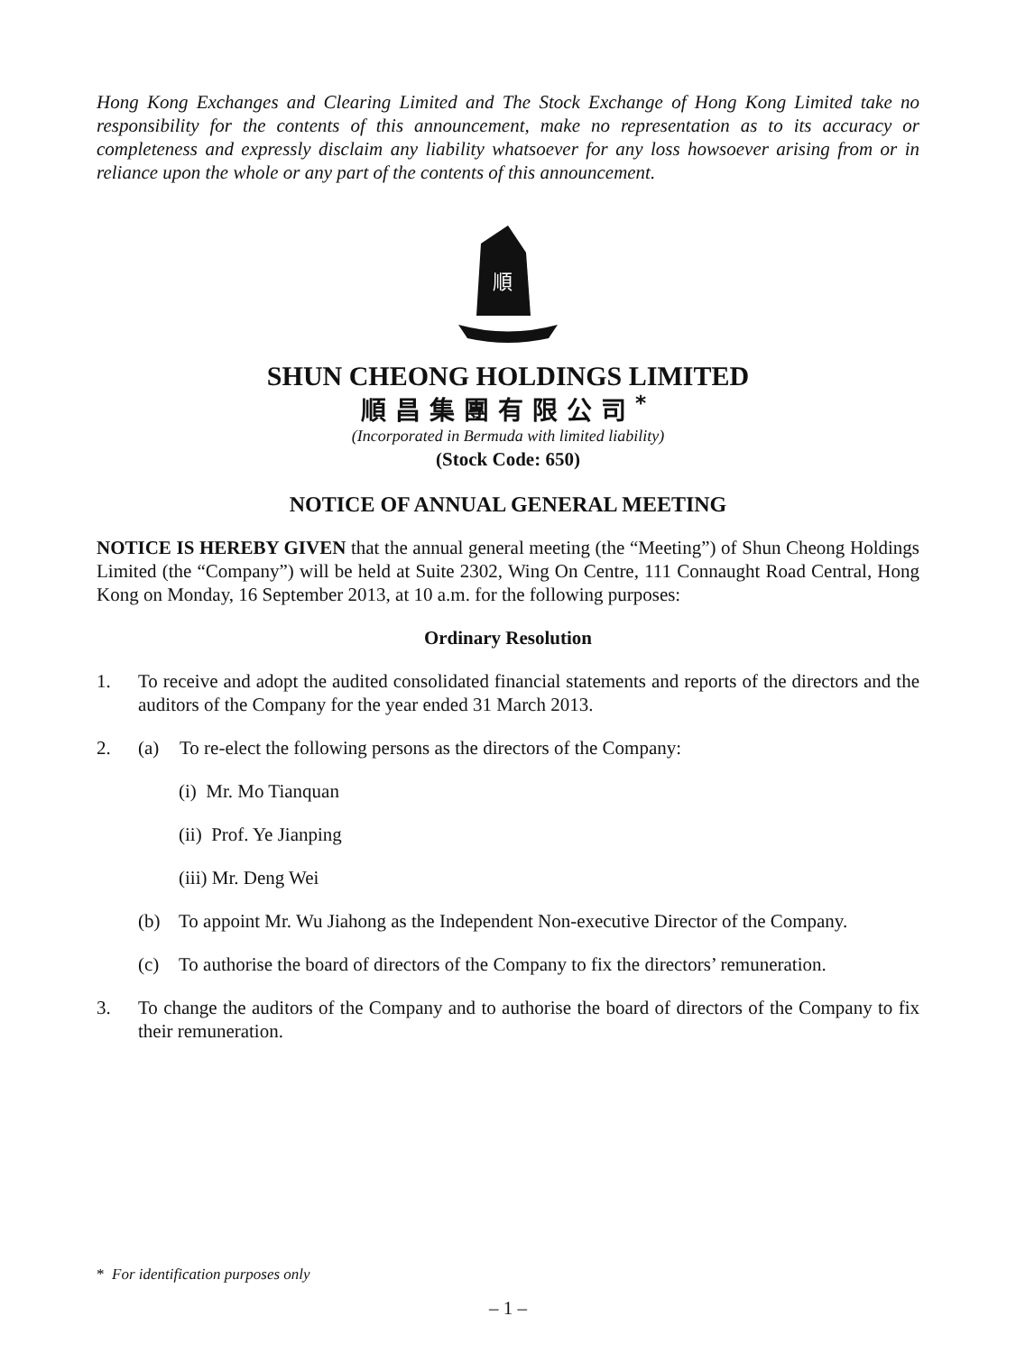Hong Kong Exchanges and Clearing Limited and The Stock Exchange of Hong Kong Limited take no responsibility for the contents of this announcement, make no representation as to its accuracy or completeness and expressly disclaim any liability whatsoever for any loss howsoever arising from or in reliance upon the whole or any part of the contents of this announcement.
順
SHUN CHEONG HOLDINGS LIMITED
順昌集團有限公司<sup>*</sup>
(Incorporated in Bermuda with limited liability)
(Stock Code: 650)
NOTICE OF ANNUAL GENERAL MEETING
NOTICE IS HEREBY GIVEN that the annual general meeting (the “Meeting”) of Shun Cheong Holdings Limited (the “Company”) will be held at Suite 2302, Wing On Centre, 111 Connaught Road Central, Hong Kong on Monday, 16 September 2013, at 10 a.m. for the following purposes:
Ordinary Resolution
1. To receive and adopt the audited consolidated financial statements and reports of the directors and the auditors of the Company for the year ended 31 March 2013.
2. (a) To re-elect the following persons as the directors of the Company:
(i) Mr. Mo Tianquan
(ii) Prof. Ye Jianping
(iii) Mr. Deng Wei
(b) To appoint Mr. Wu Jiahong as the Independent Non-executive Director of the Company.
(c) To authorise the board of directors of the Company to fix the directors’ remuneration.
3. To change the auditors of the Company and to authorise the board of directors of the Company to fix their remuneration.
* For identification purposes only
– 1 –